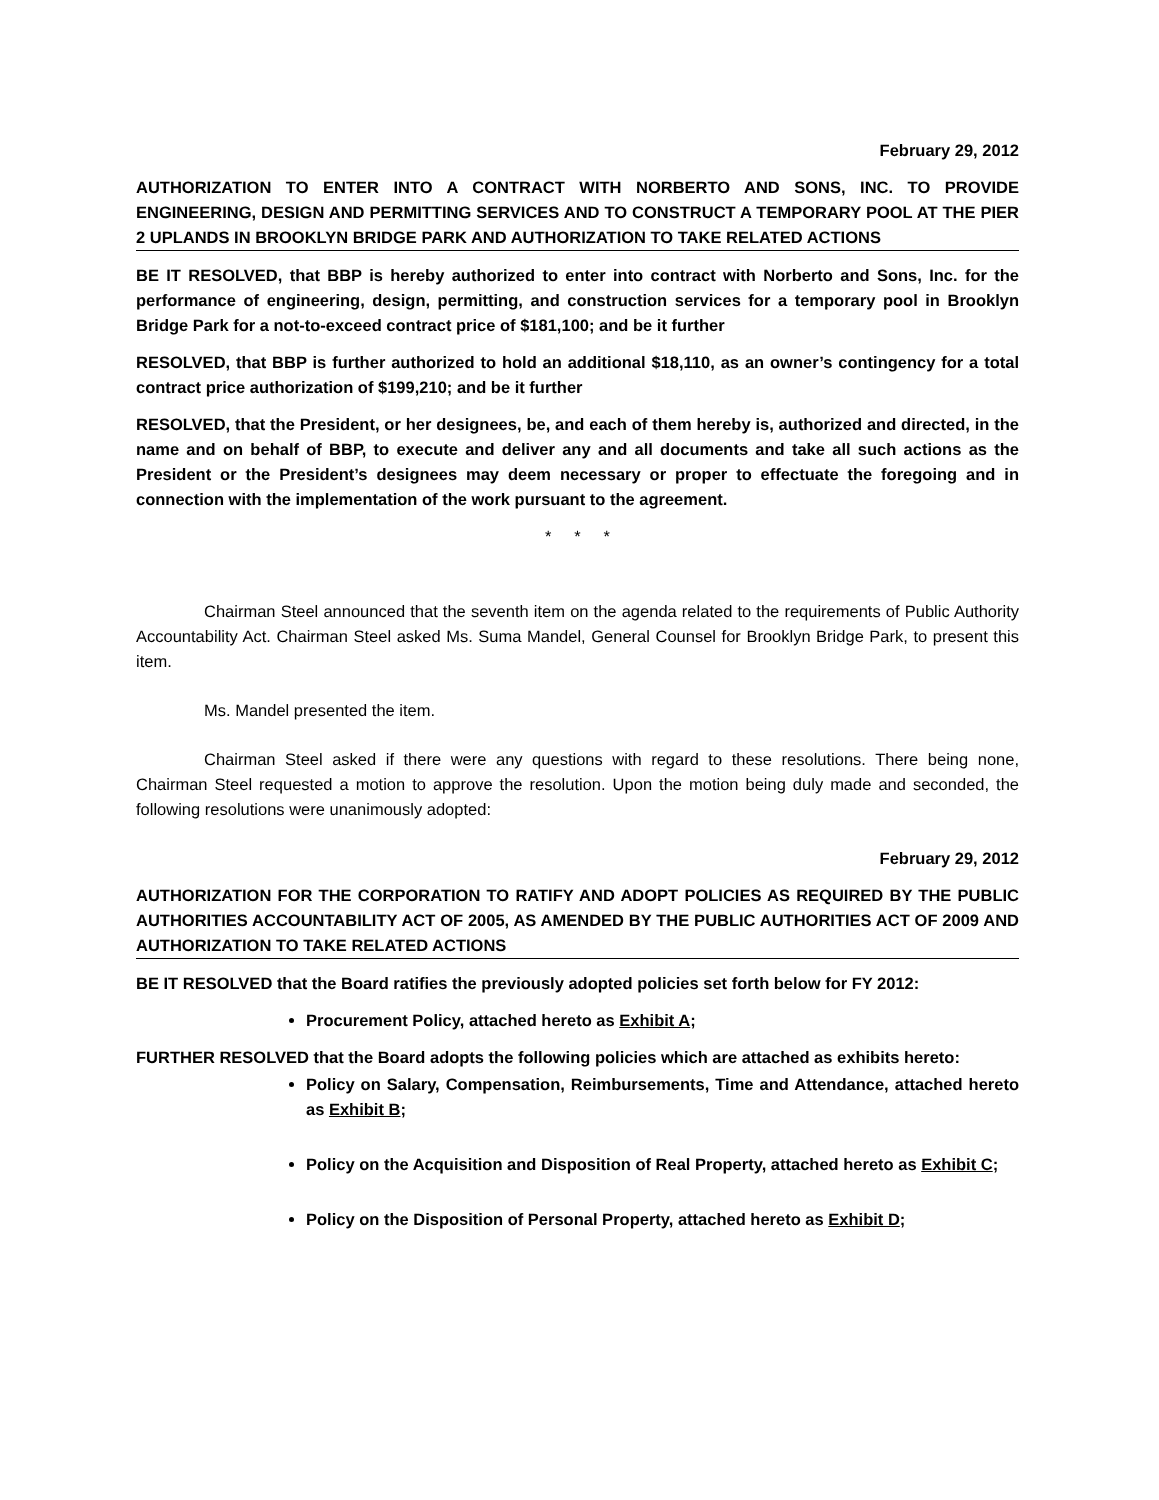February 29, 2012
AUTHORIZATION TO ENTER INTO A CONTRACT WITH NORBERTO AND SONS, INC. TO PROVIDE ENGINEERING, DESIGN AND PERMITTING SERVICES AND TO CONSTRUCT A TEMPORARY POOL AT THE PIER 2 UPLANDS IN BROOKLYN BRIDGE PARK AND AUTHORIZATION TO TAKE RELATED ACTIONS
BE IT RESOLVED, that BBP is hereby authorized to enter into contract with Norberto and Sons, Inc. for the performance of engineering, design, permitting, and construction services for a temporary pool in Brooklyn Bridge Park for a not-to-exceed contract price of $181,100; and be it further
RESOLVED, that BBP is further authorized to hold an additional $18,110, as an owner’s contingency for a total contract price authorization of $199,210; and be it further
RESOLVED, that the President, or her designees, be, and each of them hereby is, authorized and directed, in the name and on behalf of BBP, to execute and deliver any and all documents and take all such actions as the President or the President’s designees may deem necessary or proper to effectuate the foregoing and in connection with the implementation of the work pursuant to the agreement.
* * *
Chairman Steel announced that the seventh item on the agenda related to the requirements of Public Authority Accountability Act. Chairman Steel asked Ms. Suma Mandel, General Counsel for Brooklyn Bridge Park, to present this item.
Ms. Mandel presented the item.
Chairman Steel asked if there were any questions with regard to these resolutions. There being none, Chairman Steel requested a motion to approve the resolution. Upon the motion being duly made and seconded, the following resolutions were unanimously adopted:
February 29, 2012
AUTHORIZATION FOR THE CORPORATION TO RATIFY AND ADOPT POLICIES AS REQUIRED BY THE PUBLIC AUTHORITIES ACCOUNTABILITY ACT OF 2005, AS AMENDED BY THE PUBLIC AUTHORITIES ACT OF 2009 AND AUTHORIZATION TO TAKE RELATED ACTIONS
BE IT RESOLVED that the Board ratifies the previously adopted policies set forth below for FY 2012:
Procurement Policy, attached hereto as Exhibit A;
FURTHER RESOLVED that the Board adopts the following policies which are attached as exhibits hereto:
Policy on Salary, Compensation, Reimbursements, Time and Attendance, attached hereto as Exhibit B;
Policy on the Acquisition and Disposition of Real Property, attached hereto as Exhibit C;
Policy on the Disposition of Personal Property, attached hereto as Exhibit D;